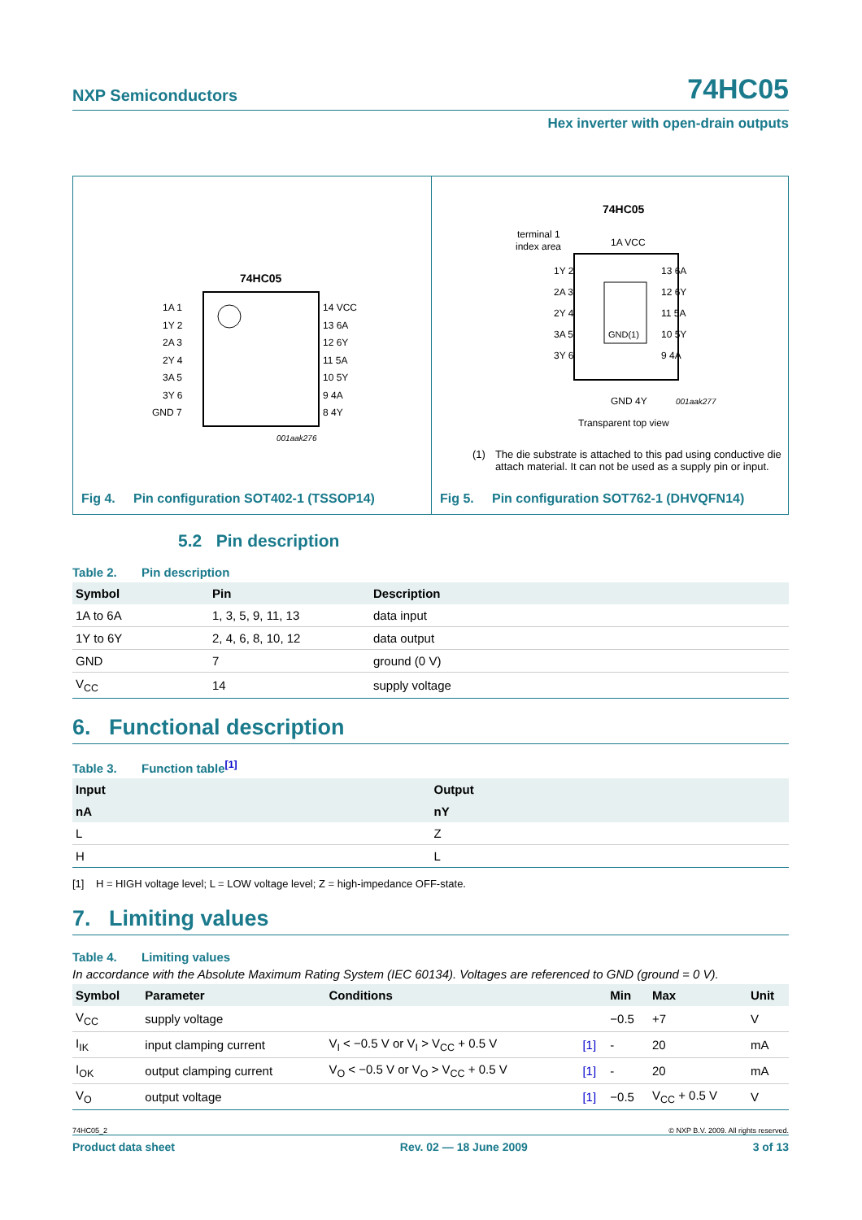NXP Semiconductors 74HC05
Hex inverter with open-drain outputs
74HC05
1A 1
1Y 2
2A 3
2Y 4
3A 5
3Y 6
GND 7
14 VCC
13 6A
12 6Y
11 5A
10 5Y
9 4A
8 4Y
001aak276
Fig 4. Pin configuration SOT402-1 (TSSOP14)
74HC05
terminal 1
index area
GND(1)
1Y 2
2A 3
2Y 4
3A 5
3Y 6
13 6A
12 6Y
11 5A
10 5Y
9 4A
1A VCC
GND 4Y
001aak277
Transparent top view
(1) The die substrate is attached to this pad using conductive die attach material. It can not be used as a supply pin or input.
Fig 5. Pin configuration SOT762-1 (DHVQFN14)
5.2 Pin description
Table 2. Pin description
| Symbol | Pin | Description |
| --- | --- | --- |
| 1A to 6A | 1, 3, 5, 9, 11, 13 | data input |
| 1Y to 6Y | 2, 4, 6, 8, 10, 12 | data output |
| GND | 7 | ground (0 V) |
| V<sub>CC</sub> | 14 | supply voltage |
6. Functional description
Table 3. Function table<sup>[1]</sup>
| Input | Output |
| --- | --- |
| nA | nY |
| L | Z |
| H | L |
[1] H = HIGH voltage level; L = LOW voltage level; Z = high-impedance OFF-state.
7. Limiting values
Table 4. Limiting values
In accordance with the Absolute Maximum Rating System (IEC 60134). Voltages are referenced to GND (ground = 0 V).
| Symbol | Parameter | Conditions | | Min | Max | Unit |
| --- | --- | --- | --- | --- | --- | --- |
| V<sub>CC</sub> | supply voltage | | | −0.5 | +7 | V |
| I<sub>IK</sub> | input clamping current | V<sub>I</sub> < −0.5 V or V<sub>I</sub> > V<sub>CC</sub> + 0.5 V | [1] | - | 20 | mA |
| I<sub>OK</sub> | output clamping current | V<sub>O</sub> < −0.5 V or V<sub>O</sub> > V<sub>CC</sub> + 0.5 V | [1] | - | 20 | mA |
| V<sub>O</sub> | output voltage | | [1] | −0.5 | V<sub>CC</sub> + 0.5 V | V |
74HC05_2 © NXP B.V. 2009. All rights reserved.
Product data sheet Rev. 02 — 18 June 2009 3 of 13